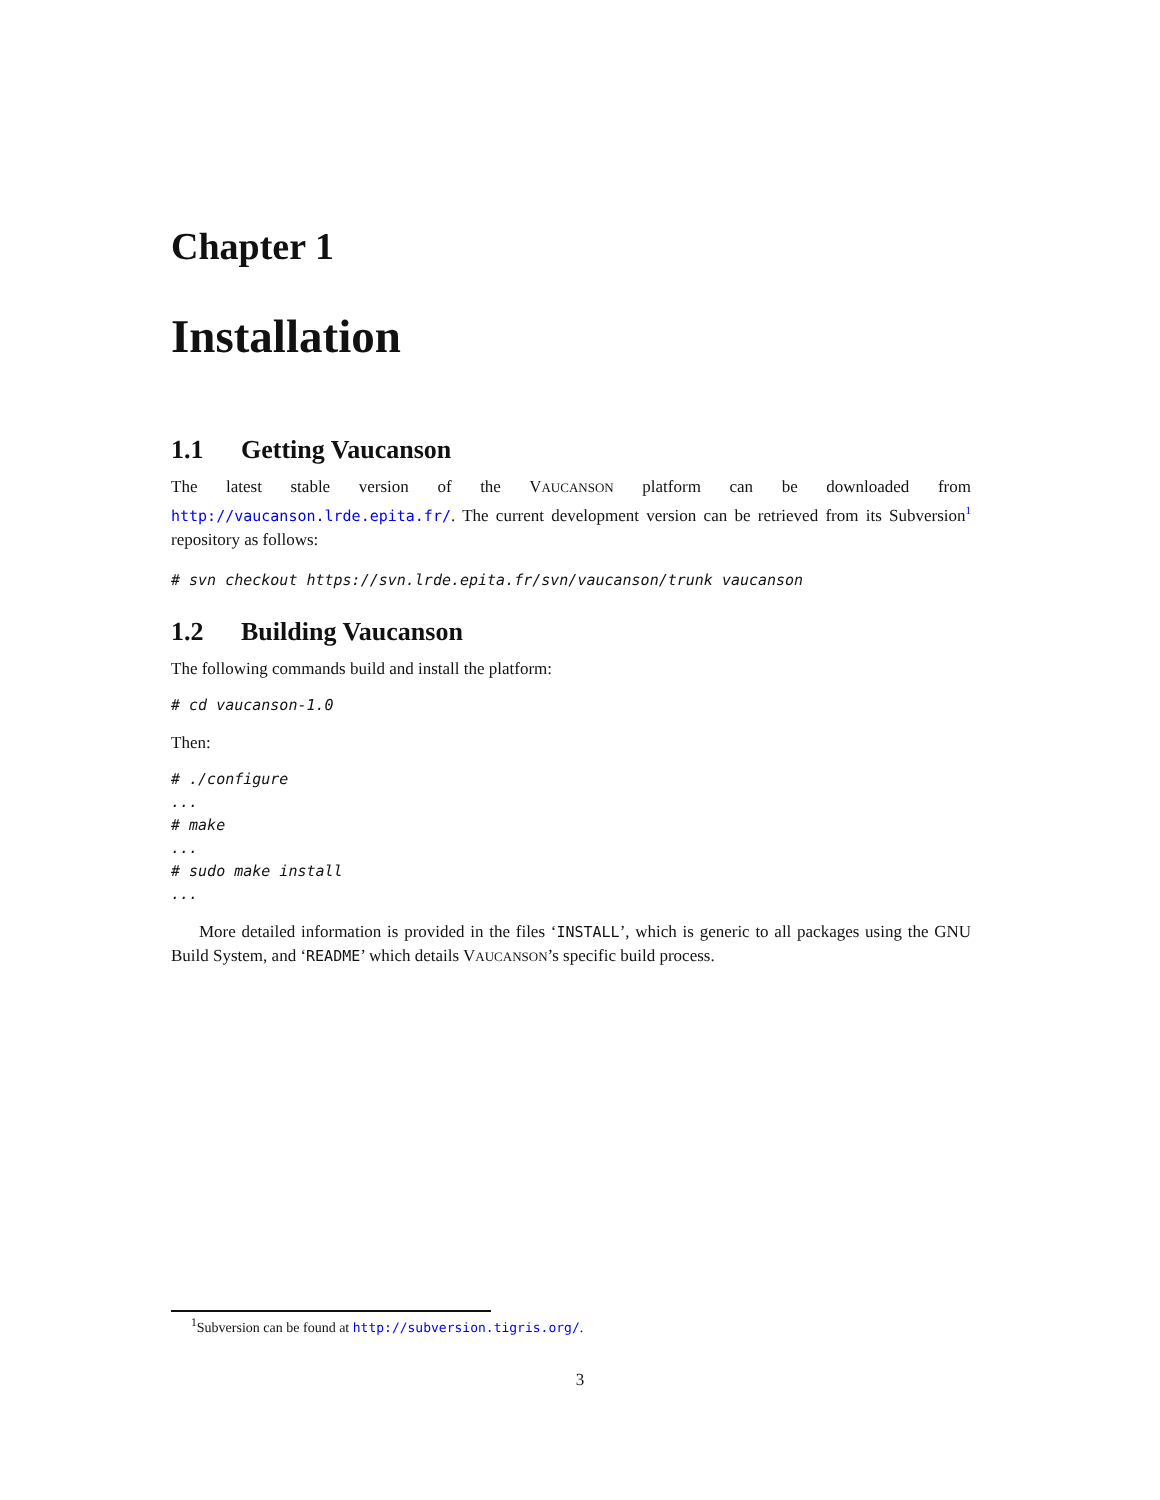Chapter 1
Installation
1.1 Getting Vaucanson
The latest stable version of the VAUCANSON platform can be downloaded from http://vaucanson.lrde.epita.fr/. The current development version can be retrieved from its Subversion<sup>1</sup> repository as follows:
# svn checkout https://svn.lrde.epita.fr/svn/vaucanson/trunk vaucanson
1.2 Building Vaucanson
The following commands build and install the platform:
# cd vaucanson-1.0
Then:
# ./configure ... # make ... # sudo make install ...
More detailed information is provided in the files ‘INSTALL’, which is generic to all packages using the GNU Build System, and ‘README’ which details VAUCANSON’s specific build process.
<sup>1</sup> Subversion can be found at http://subversion.tigris.org/.
3